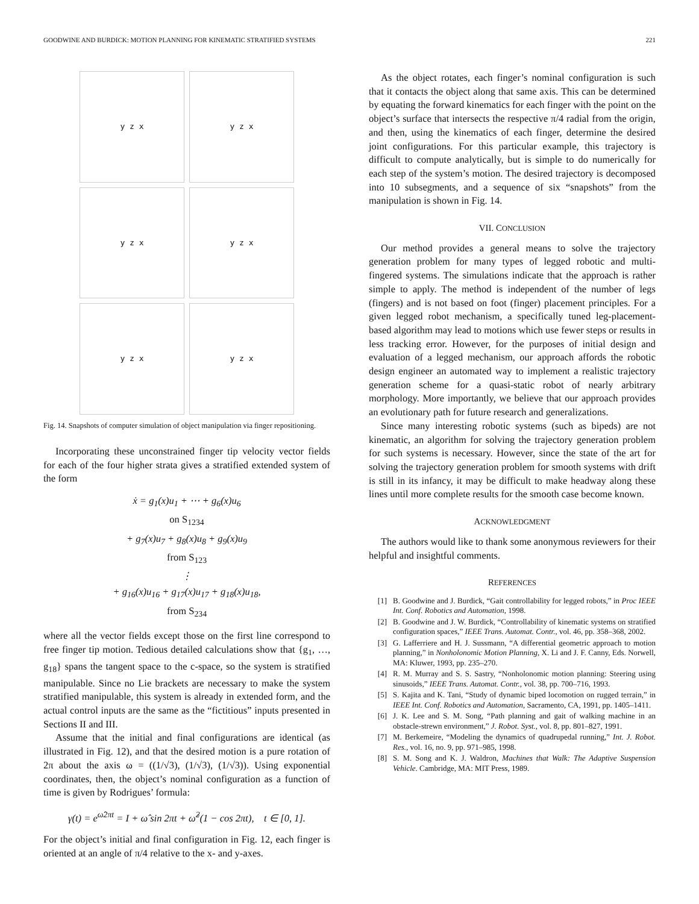GOODWINE AND BURDICK: MOTION PLANNING FOR KINEMATIC STRATIFIED SYSTEMS 221
y z x
y z x
y z x
y z x
y z x
y z x
Fig. 14. Snapshots of computer simulation of object manipulation via finger repositioning.
Incorporating these unconstrained finger tip velocity vector fields for each of the four higher strata gives a stratified extended system of the form
ẋ = g<sub>1</sub>(x)u<sub>1</sub> + ⋯ + g<sub>6</sub>(x)u<sub>6</sub>
on S<sub>1234</sub>
+ g<sub>7</sub>(x)u<sub>7</sub> + g<sub>8</sub>(x)u<sub>8</sub> + g<sub>9</sub>(x)u<sub>9</sub>
from S<sub>123</sub>
⋮
+ g<sub>16</sub>(x)u<sub>16</sub> + g<sub>17</sub>(x)u<sub>17</sub> + g<sub>18</sub>(x)u<sub>18</sub>,
from S<sub>234</sub>
where all the vector fields except those on the first line correspond to free finger tip motion. Tedious detailed calculations show that {g<sub>1</sub>, …, g<sub>18</sub>} spans the tangent space to the c-space, so the system is stratified manipulable. Since no Lie brackets are necessary to make the system stratified manipulable, this system is already in extended form, and the actual control inputs are the same as the “fictitious” inputs presented in Sections II and III.
Assume that the initial and final configurations are identical (as illustrated in Fig. 12), and that the desired motion is a pure rotation of 2π about the axis ω = ((1/√3), (1/√3), (1/√3)). Using exponential coordinates, then, the object’s nominal configuration as a function of time is given by Rodrigues’ formula:
γ(t) = e<sup>ω̂2πt</sup> = I + ω̂ sin 2πt + ω̂<sup>2</sup>(1 − cos 2πt), t ∈ [0, 1].
For the object’s initial and final configuration in Fig. 12, each finger is oriented at an angle of π/4 relative to the x- and y-axes.
As the object rotates, each finger’s nominal configuration is such that it contacts the object along that same axis. This can be determined by equating the forward kinematics for each finger with the point on the object’s surface that intersects the respective π/4 radial from the origin, and then, using the kinematics of each finger, determine the desired joint configurations. For this particular example, this trajectory is difficult to compute analytically, but is simple to do numerically for each step of the system’s motion. The desired trajectory is decomposed into 10 subsegments, and a sequence of six “snapshots” from the manipulation is shown in Fig. 14.
VII. CONCLUSION
Our method provides a general means to solve the trajectory generation problem for many types of legged robotic and multi-fingered systems. The simulations indicate that the approach is rather simple to apply. The method is independent of the number of legs (fingers) and is not based on foot (finger) placement principles. For a given legged robot mechanism, a specifically tuned leg-placement-based algorithm may lead to motions which use fewer steps or results in less tracking error. However, for the purposes of initial design and evaluation of a legged mechanism, our approach affords the robotic design engineer an automated way to implement a realistic trajectory generation scheme for a quasi-static robot of nearly arbitrary morphology. More importantly, we believe that our approach provides an evolutionary path for future research and generalizations.
Since many interesting robotic systems (such as bipeds) are not kinematic, an algorithm for solving the trajectory generation problem for such systems is necessary. However, since the state of the art for solving the trajectory generation problem for smooth systems with drift is still in its infancy, it may be difficult to make headway along these lines until more complete results for the smooth case become known.
ACKNOWLEDGMENT
The authors would like to thank some anonymous reviewers for their helpful and insightful comments.
REFERENCES
[1] B. Goodwine and J. Burdick, “Gait controllability for legged robots,” in Proc IEEE Int. Conf. Robotics and Automation, 1998.
[2] B. Goodwine and J. W. Burdick, “Controllability of kinematic systems on stratified configuration spaces,” IEEE Trans. Automat. Contr., vol. 46, pp. 358–368, 2002.
[3] G. Lafferriere and H. J. Sussmann, “A differential geometric approach to motion planning,” in Nonholonomic Motion Planning, X. Li and J. F. Canny, Eds. Norwell, MA: Kluwer, 1993, pp. 235–270.
[4] R. M. Murray and S. S. Sastry, “Nonholonomic motion planning: Steering using sinusoids,” IEEE Trans. Automat. Contr., vol. 38, pp. 700–716, 1993.
[5] S. Kajita and K. Tani, “Study of dynamic biped locomotion on rugged terrain,” in IEEE Int. Conf. Robotics and Automation, Sacramento, CA, 1991, pp. 1405–1411.
[6] J. K. Lee and S. M. Song, “Path planning and gait of walking machine in an obstacle-strewn environment,” J. Robot. Syst., vol. 8, pp. 801–827, 1991.
[7] M. Berkemeire, “Modeling the dynamics of quadrupedal running,” Int. J. Robot. Res., vol. 16, no. 9, pp. 971–985, 1998.
[8] S. M. Song and K. J. Waldron, Machines that Walk: The Adaptive Suspension Vehicle. Cambridge, MA: MIT Press, 1989.